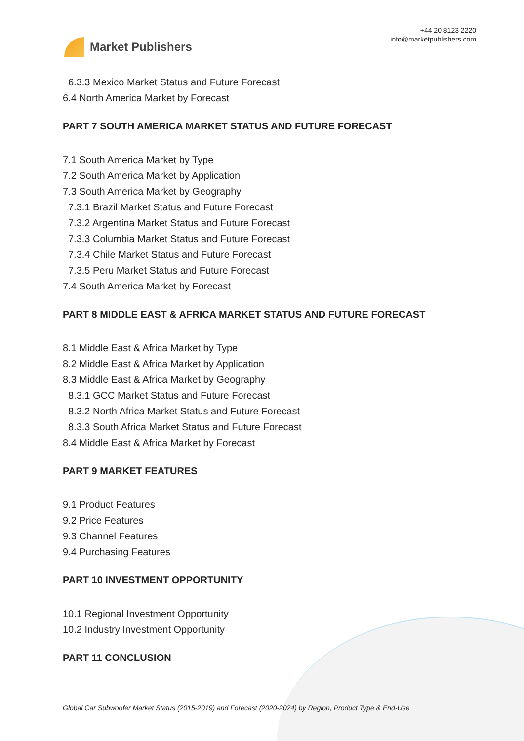Market Publishers
+44 20 8123 2220
info@marketpublishers.com
6.3.3 Mexico Market Status and Future Forecast
6.4 North America Market by Forecast
PART 7 SOUTH AMERICA MARKET STATUS AND FUTURE FORECAST
7.1 South America Market by Type
7.2 South America Market by Application
7.3 South America Market by Geography
7.3.1 Brazil Market Status and Future Forecast
7.3.2 Argentina Market Status and Future Forecast
7.3.3 Columbia Market Status and Future Forecast
7.3.4 Chile Market Status and Future Forecast
7.3.5 Peru Market Status and Future Forecast
7.4 South America Market by Forecast
PART 8 MIDDLE EAST & AFRICA MARKET STATUS AND FUTURE FORECAST
8.1 Middle East & Africa Market by Type
8.2 Middle East & Africa Market by Application
8.3 Middle East & Africa Market by Geography
8.3.1 GCC Market Status and Future Forecast
8.3.2 North Africa Market Status and Future Forecast
8.3.3 South Africa Market Status and Future Forecast
8.4 Middle East & Africa Market by Forecast
PART 9 MARKET FEATURES
9.1 Product Features
9.2 Price Features
9.3 Channel Features
9.4 Purchasing Features
PART 10 INVESTMENT OPPORTUNITY
10.1 Regional Investment Opportunity
10.2 Industry Investment Opportunity
PART 11 CONCLUSION
Global Car Subwoofer Market Status (2015-2019) and Forecast (2020-2024) by Region, Product Type & End-Use